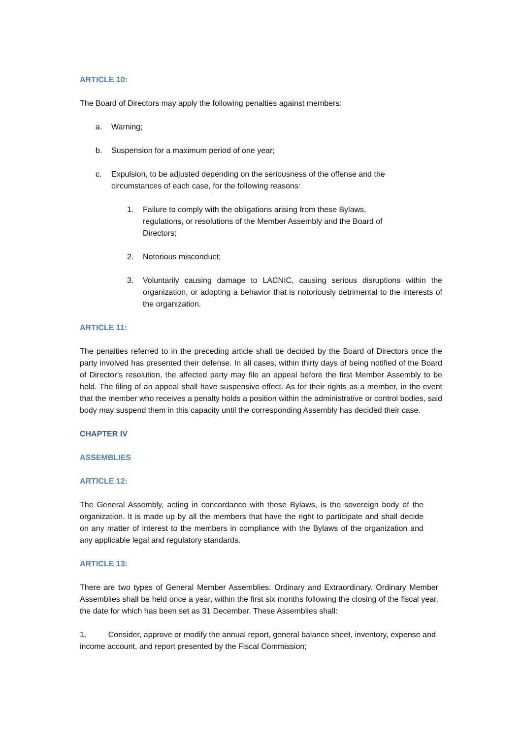ARTICLE 10:
The Board of Directors may apply the following penalties against members:
a. Warning;
b. Suspension for a maximum period of one year;
c. Expulsion, to be adjusted depending on the seriousness of the offense and the circumstances of each case, for the following reasons:
1. Failure to comply with the obligations arising from these Bylaws, regulations, or resolutions of the Member Assembly and the Board of Directors;
2. Notorious misconduct;
3. Voluntarily causing damage to LACNIC, causing serious disruptions within the organization, or adopting a behavior that is notoriously detrimental to the interests of the organization.
ARTICLE 11:
The penalties referred to in the preceding article shall be decided by the Board of Directors once the party involved has presented their defense. In all cases, within thirty days of being notified of the Board of Director’s resolution, the affected party may file an appeal before the first Member Assembly to be held. The filing of an appeal shall have suspensive effect. As for their rights as a member, in the event that the member who receives a penalty holds a position within the administrative or control bodies, said body may suspend them in this capacity until the corresponding Assembly has decided their case.
CHAPTER IV
ASSEMBLIES
ARTICLE 12:
The General Assembly, acting in concordance with these Bylaws, is the sovereign body of the organization. It is made up by all the members that have the right to participate and shall decide on any matter of interest to the members in compliance with the Bylaws of the organization and any applicable legal and regulatory standards.
ARTICLE 13:
There are two types of General Member Assemblies: Ordinary and Extraordinary. Ordinary Member Assemblies shall be held once a year, within the first six months following the closing of the fiscal year, the date for which has been set as 31 December. These Assemblies shall:
1. Consider, approve or modify the annual report, general balance sheet, inventory, expense and income account, and report presented by the Fiscal Commission;